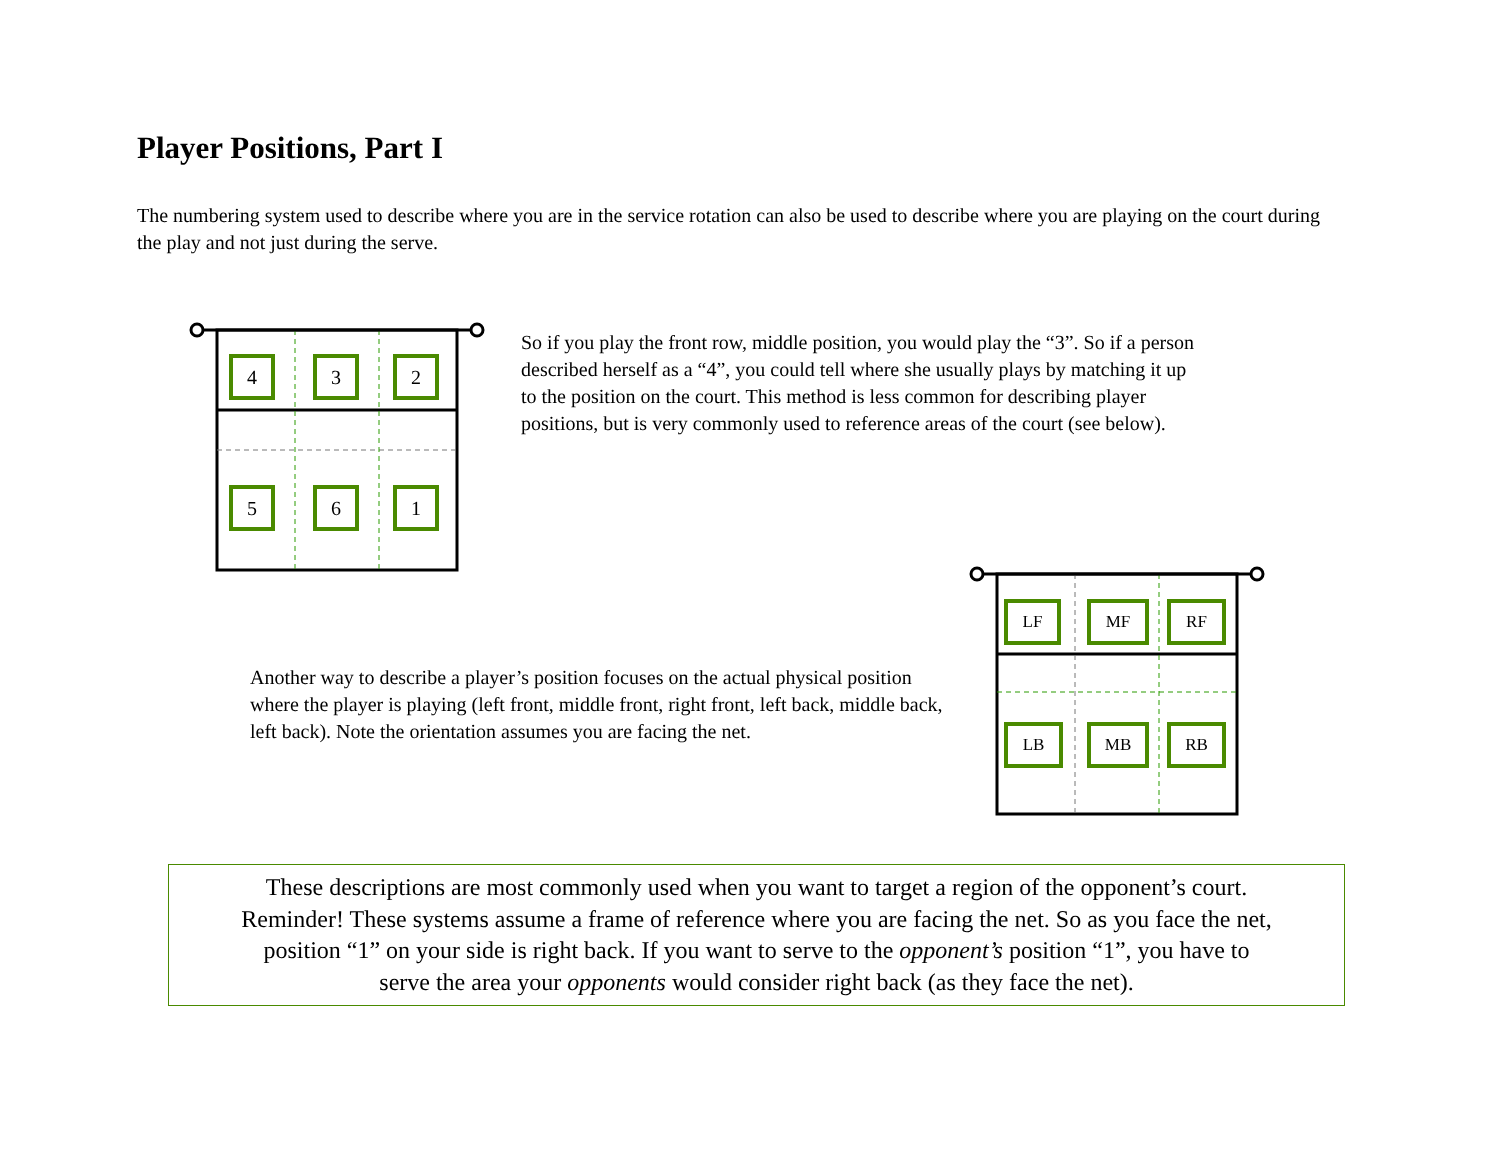Player Positions, Part I
The numbering system used to describe where you are in the service rotation can also be used to describe where you are playing on the court during the play and not just during the serve.
4 3 2
5 6 1
So if you play the front row, middle position, you would play the “3”. So if a person
described herself as a “4”, you could tell where she usually plays by matching it up
to the position on the court. This method is less common for describing player
positions, but is very commonly used to reference areas of the court (see below).
LF MF RF
LB MB RB
Another way to describe a player’s position focuses on the actual physical position where the player is playing (left front, middle front, right front, left back, middle back, left back). Note the orientation assumes you are facing the net.
These descriptions are most commonly used when you want to target a region of the opponent’s court.
Reminder! These systems assume a frame of reference where you are facing the net. So as you face the net,
position “1” on your side is right back. If you want to serve to the opponent’s position “1”, you have to
serve the area your opponents would consider right back (as they face the net).